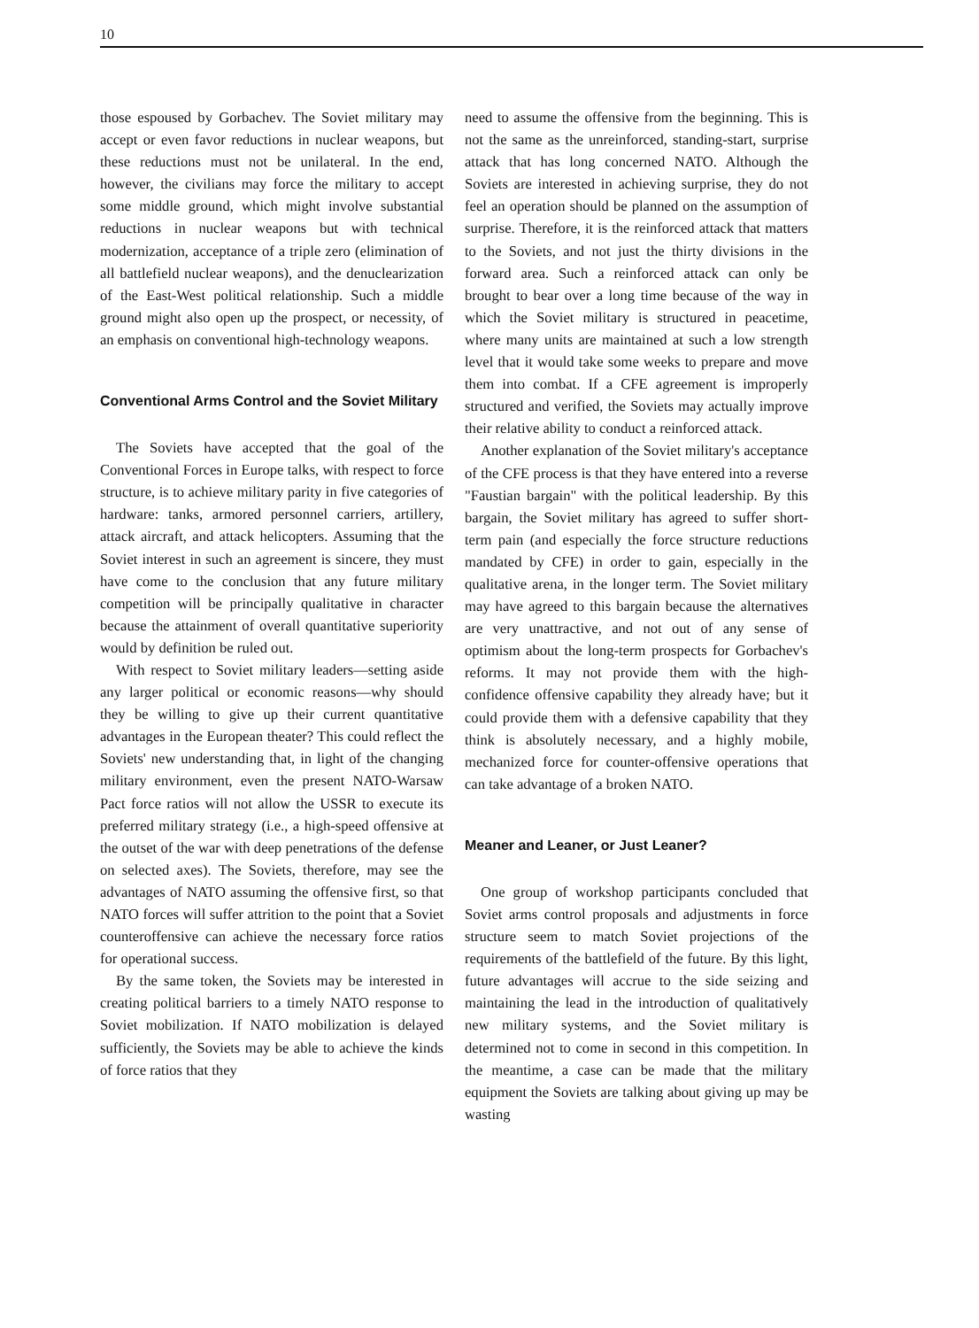10
those espoused by Gorbachev. The Soviet military may accept or even favor reductions in nuclear weapons, but these reductions must not be unilateral. In the end, however, the civilians may force the military to accept some middle ground, which might involve substantial reductions in nuclear weapons but with technical modernization, acceptance of a triple zero (elimination of all battlefield nuclear weapons), and the denuclearization of the East-West political relationship. Such a middle ground might also open up the prospect, or necessity, of an emphasis on conventional high-technology weapons.
Conventional Arms Control and the Soviet Military
The Soviets have accepted that the goal of the Conventional Forces in Europe talks, with respect to force structure, is to achieve military parity in five categories of hardware: tanks, armored personnel carriers, artillery, attack aircraft, and attack helicopters. Assuming that the Soviet interest in such an agreement is sincere, they must have come to the conclusion that any future military competition will be principally qualitative in character because the attainment of overall quantitative superiority would by definition be ruled out.
With respect to Soviet military leaders—setting aside any larger political or economic reasons—why should they be willing to give up their current quantitative advantages in the European theater? This could reflect the Soviets' new understanding that, in light of the changing military environment, even the present NATO-Warsaw Pact force ratios will not allow the USSR to execute its preferred military strategy (i.e., a high-speed offensive at the outset of the war with deep penetrations of the defense on selected axes). The Soviets, therefore, may see the advantages of NATO assuming the offensive first, so that NATO forces will suffer attrition to the point that a Soviet counteroffensive can achieve the necessary force ratios for operational success.
By the same token, the Soviets may be interested in creating political barriers to a timely NATO response to Soviet mobilization. If NATO mobilization is delayed sufficiently, the Soviets may be able to achieve the kinds of force ratios that they
need to assume the offensive from the beginning. This is not the same as the unreinforced, standing-start, surprise attack that has long concerned NATO. Although the Soviets are interested in achieving surprise, they do not feel an operation should be planned on the assumption of surprise. Therefore, it is the reinforced attack that matters to the Soviets, and not just the thirty divisions in the forward area. Such a reinforced attack can only be brought to bear over a long time because of the way in which the Soviet military is structured in peacetime, where many units are maintained at such a low strength level that it would take some weeks to prepare and move them into combat. If a CFE agreement is improperly structured and verified, the Soviets may actually improve their relative ability to conduct a reinforced attack.
Another explanation of the Soviet military's acceptance of the CFE process is that they have entered into a reverse "Faustian bargain" with the political leadership. By this bargain, the Soviet military has agreed to suffer short-term pain (and especially the force structure reductions mandated by CFE) in order to gain, especially in the qualitative arena, in the longer term. The Soviet military may have agreed to this bargain because the alternatives are very unattractive, and not out of any sense of optimism about the long-term prospects for Gorbachev's reforms. It may not provide them with the high-confidence offensive capability they already have; but it could provide them with a defensive capability that they think is absolutely necessary, and a highly mobile, mechanized force for counter-offensive operations that can take advantage of a broken NATO.
Meaner and Leaner, or Just Leaner?
One group of workshop participants concluded that Soviet arms control proposals and adjustments in force structure seem to match Soviet projections of the requirements of the battlefield of the future. By this light, future advantages will accrue to the side seizing and maintaining the lead in the introduction of qualitatively new military systems, and the Soviet military is determined not to come in second in this competition. In the meantime, a case can be made that the military equipment the Soviets are talking about giving up may be wasting